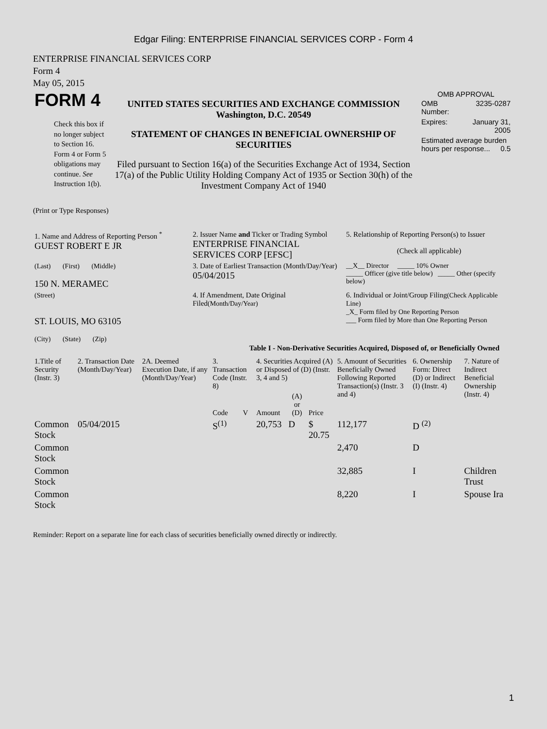Edgar Filing: ENTERPRISE FINANCIAL SERVICES CORP - Form 4
ENTERPRISE FINANCIAL SERVICES CORP
Form 4
May 05, 2015
| FORM 4 Check this box if no longer subject to Section 16. Form 4 or Form 5 obligations may continue. See Instruction 1(b). | UNITED STATES SECURITIES AND EXCHANGE COMMISSION Washington, D.C. 20549 STATEMENT OF CHANGES IN BENEFICIAL OWNERSHIP OF SECURITIES Filed pursuant to Section 16(a) of the Securities Exchange Act of 1934, Section 17(a) of the Public Utility Holding Company Act of 1935 or Section 30(h) of the Investment Company Act of 1940 | OMB APPROVAL / OMB Number: / 3235-0287 / / Expires: / January 31, 2005 / / Estimated average burden hours per response... 0.5 / / |
(Print or Type Responses)
| 1. Name and Address of Reporting Person <sup>*</sup> GUEST ROBERT E JR | 2. Issuer Name and Ticker or Trading Symbol ENTERPRISE FINANCIAL SERVICES CORP [EFSC] | 5. Relationship of Reporting Person(s) to Issuer (Check all applicable) |
| (Last) (First) (Middle) 150 N. MERAMEC | 3. Date of Earliest Transaction (Month/Day/Year) 05/04/2015 | __X__ Director _____ 10% Owner _____ Officer (give title below) _____ Other (specify below) |
| (Street) ST. LOUIS, MO 63105 (City) (State) (Zip) | 4. If Amendment, Date Original Filed (Month/Day/Year) | 6. Individual or Joint/Group Filing (Check Applicable Line) _X_ Form filed by One Reporting Person ___ Form filed by More than One Reporting Person |
Table I - Non-Derivative Securities Acquired, Disposed of, or Beneficially Owned
| 1.Title of Security (Instr. 3) | 2. Transaction Date (Month/Day/Year) | 2A. Deemed Execution Date, if any (Month/Day/Year) | 3. Transaction Code (Instr. 8) | | 4. Securities Acquired (A) or Disposed of (D) (Instr. 3, 4 and 5) | | | 5. Amount of Securities Beneficially Owned Following Reported Transaction(s) (Instr. 3 and 4) | 6. Ownership Form: Direct (D) or Indirect (I) (Instr. 4) | 7. Nature of Indirect Beneficial Ownership (Instr. 4) |
| --- | --- | --- | --- | --- | --- | --- | --- | --- | --- | --- |
| | | | Code | V | Amount | (A) or (D) | Price | | | |
| Common Stock | 05/04/2015 | | S<sup>(1)</sup> | | 20,753 | D | $ 20.75 | 112,177 | D <sup>(2)</sup> | |
| Common Stock | | | | | | | | 2,470 | D | |
| Common Stock | | | | | | | | 32,885 | I | Children Trust |
| Common Stock | | | | | | | | 8,220 | I | Spouse Ira |
Reminder: Report on a separate line for each class of securities beneficially owned directly or indirectly.
1